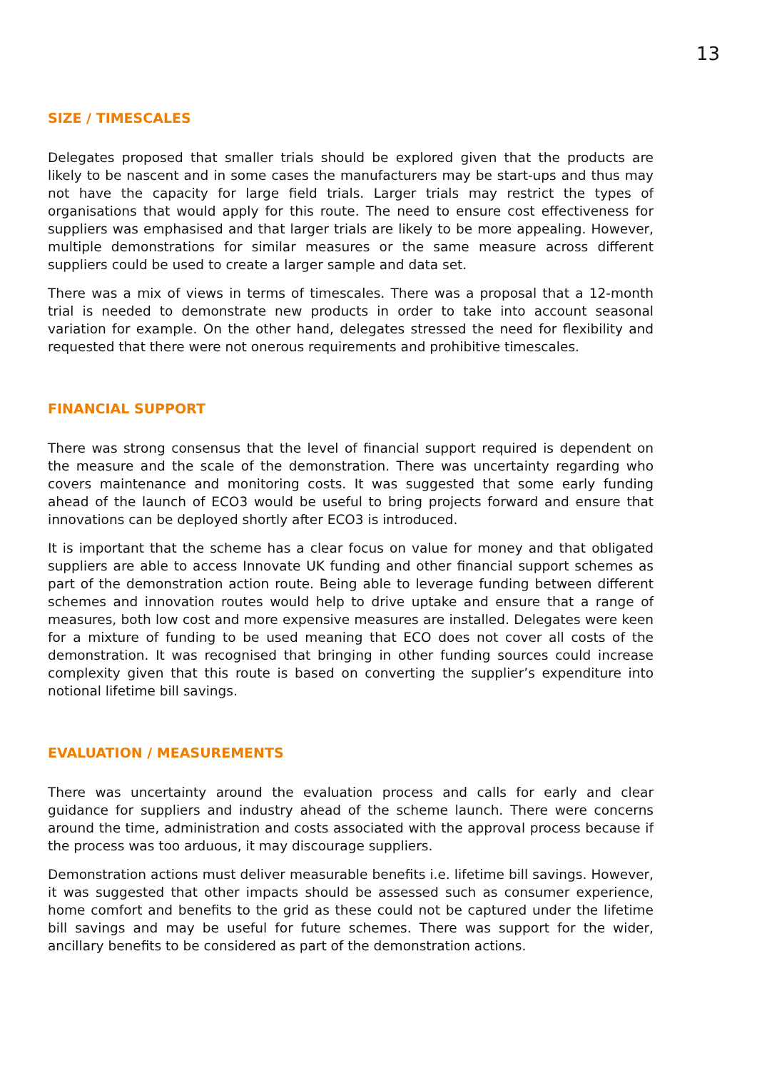13
SIZE / TIMESCALES
Delegates proposed that smaller trials should be explored given that the products are likely to be nascent and in some cases the manufacturers may be start-ups and thus may not have the capacity for large field trials. Larger trials may restrict the types of organisations that would apply for this route. The need to ensure cost effectiveness for suppliers was emphasised and that larger trials are likely to be more appealing. However, multiple demonstrations for similar measures or the same measure across different suppliers could be used to create a larger sample and data set.
There was a mix of views in terms of timescales. There was a proposal that a 12-month trial is needed to demonstrate new products in order to take into account seasonal variation for example. On the other hand, delegates stressed the need for flexibility and requested that there were not onerous requirements and prohibitive timescales.
FINANCIAL SUPPORT
There was strong consensus that the level of financial support required is dependent on the measure and the scale of the demonstration. There was uncertainty regarding who covers maintenance and monitoring costs. It was suggested that some early funding ahead of the launch of ECO3 would be useful to bring projects forward and ensure that innovations can be deployed shortly after ECO3 is introduced.
It is important that the scheme has a clear focus on value for money and that obligated suppliers are able to access Innovate UK funding and other financial support schemes as part of the demonstration action route. Being able to leverage funding between different schemes and innovation routes would help to drive uptake and ensure that a range of measures, both low cost and more expensive measures are installed. Delegates were keen for a mixture of funding to be used meaning that ECO does not cover all costs of the demonstration. It was recognised that bringing in other funding sources could increase complexity given that this route is based on converting the supplier’s expenditure into notional lifetime bill savings.
EVALUATION / MEASUREMENTS
There was uncertainty around the evaluation process and calls for early and clear guidance for suppliers and industry ahead of the scheme launch. There were concerns around the time, administration and costs associated with the approval process because if the process was too arduous, it may discourage suppliers.
Demonstration actions must deliver measurable benefits i.e. lifetime bill savings. However, it was suggested that other impacts should be assessed such as consumer experience, home comfort and benefits to the grid as these could not be captured under the lifetime bill savings and may be useful for future schemes. There was support for the wider, ancillary benefits to be considered as part of the demonstration actions.